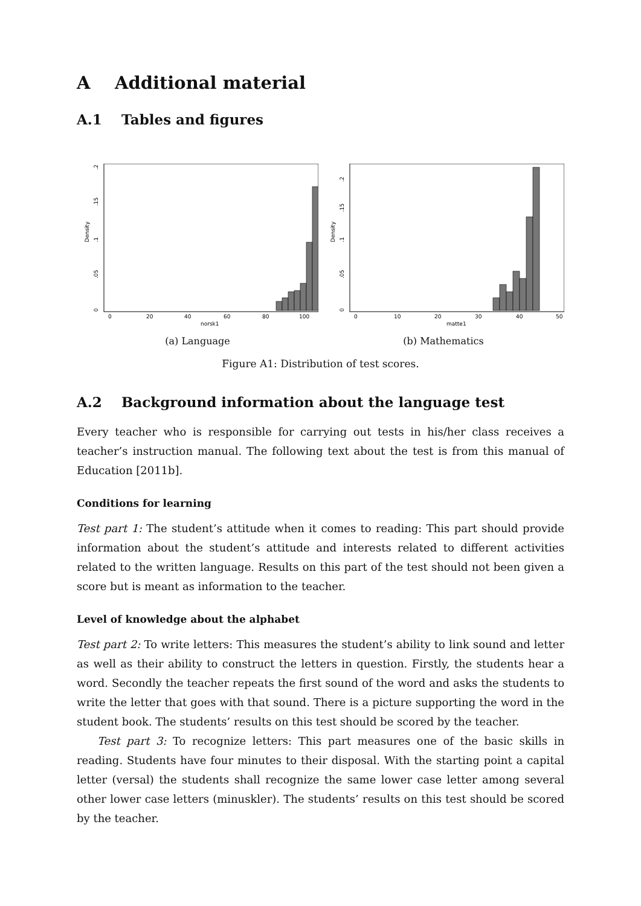A Additional material
A.1 Tables and figures
Density
0
.05
.1
.15
.2
0
20
40
60
80
100
norsk1
(a) Language
Density
0
.05
.1
.15
.2
0
10
20
30
40
50
matte1
(b) Mathematics
Figure A1: Distribution of test scores.
A.2 Background information about the language test
Every teacher who is responsible for carrying out tests in his/her class receives a teacher’s instruction manual. The following text about the test is from this manual of Education [2011b].
Conditions for learning
Test part 1: The student’s attitude when it comes to reading: This part should provide information about the student’s attitude and interests related to different activities related to the written language. Results on this part of the test should not been given a score but is meant as information to the teacher.
Level of knowledge about the alphabet
Test part 2: To write letters: This measures the student’s ability to link sound and letter as well as their ability to construct the letters in question. Firstly, the students hear a word. Secondly the teacher repeats the first sound of the word and asks the students to write the letter that goes with that sound. There is a picture supporting the word in the student book. The students’ results on this test should be scored by the teacher.
Test part 3: To recognize letters: This part measures one of the basic skills in reading. Students have four minutes to their disposal. With the starting point a capital letter (versal) the students shall recognize the same lower case letter among several other lower case letters (minuskler). The students’ results on this test should be scored by the teacher.